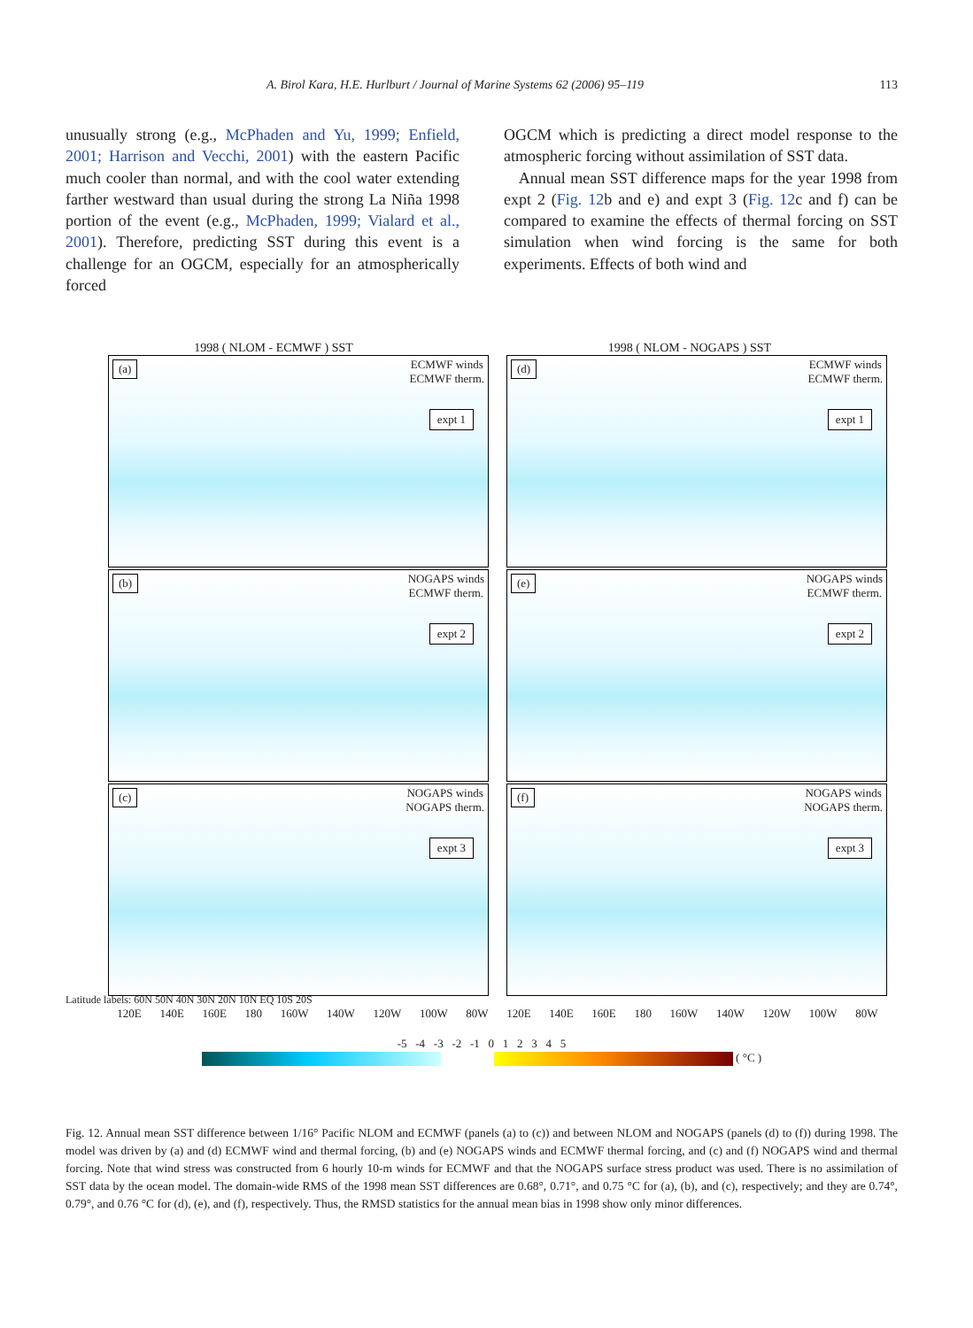A. Birol Kara, H.E. Hurlburt / Journal of Marine Systems 62 (2006) 95–119 113
unusually strong (e.g., McPhaden and Yu, 1999; Enfield, 2001; Harrison and Vecchi, 2001) with the eastern Pacific much cooler than normal, and with the cool water extending farther westward than usual during the strong La Niña 1998 portion of the event (e.g., McPhaden, 1999; Vialard et al., 2001). Therefore, predicting SST during this event is a challenge for an OGCM, especially for an atmospherically forced
OGCM which is predicting a direct model response to the atmospheric forcing without assimilation of SST data.
Annual mean SST difference maps for the year 1998 from expt 2 (Fig. 12b and e) and expt 3 (Fig. 12c and f) can be compared to examine the effects of thermal forcing on SST simulation when wind forcing is the same for both experiments. Effects of both wind and
1998 ( NLOM - ECMWF ) SST 1998 ( NLOM - NOGAPS ) SST
(a) ECMWF winds
ECMWF therm.
expt 1
(d) ECMWF winds
ECMWF therm.
expt 1
(b) NOGAPS winds
ECMWF therm.
expt 2
(e) NOGAPS winds
ECMWF therm.
expt 2
(c) NOGAPS winds
NOGAPS therm.
expt 3
(f) NOGAPS winds
NOGAPS therm.
expt 3
Latitude labels: 60N 50N 40N 30N 20N 10N EQ 10S 20S
120E 140E 160E 180 160W 140W 120W 100W 80W 120E 140E 160E 180 160W 140W 120W 100W 80W
-5 -4 -3 -2 -1 0 1 2 3 4 5
( °C )
Fig. 12. Annual mean SST difference between 1/16° Pacific NLOM and ECMWF (panels (a) to (c)) and between NLOM and NOGAPS (panels (d) to (f)) during 1998. The model was driven by (a) and (d) ECMWF wind and thermal forcing, (b) and (e) NOGAPS winds and ECMWF thermal forcing, and (c) and (f) NOGAPS wind and thermal forcing. Note that wind stress was constructed from 6 hourly 10-m winds for ECMWF and that the NOGAPS surface stress product was used. There is no assimilation of SST data by the ocean model. The domain-wide RMS of the 1998 mean SST differences are 0.68°, 0.71°, and 0.75 °C for (a), (b), and (c), respectively; and they are 0.74°, 0.79°, and 0.76 °C for (d), (e), and (f), respectively. Thus, the RMSD statistics for the annual mean bias in 1998 show only minor differences.